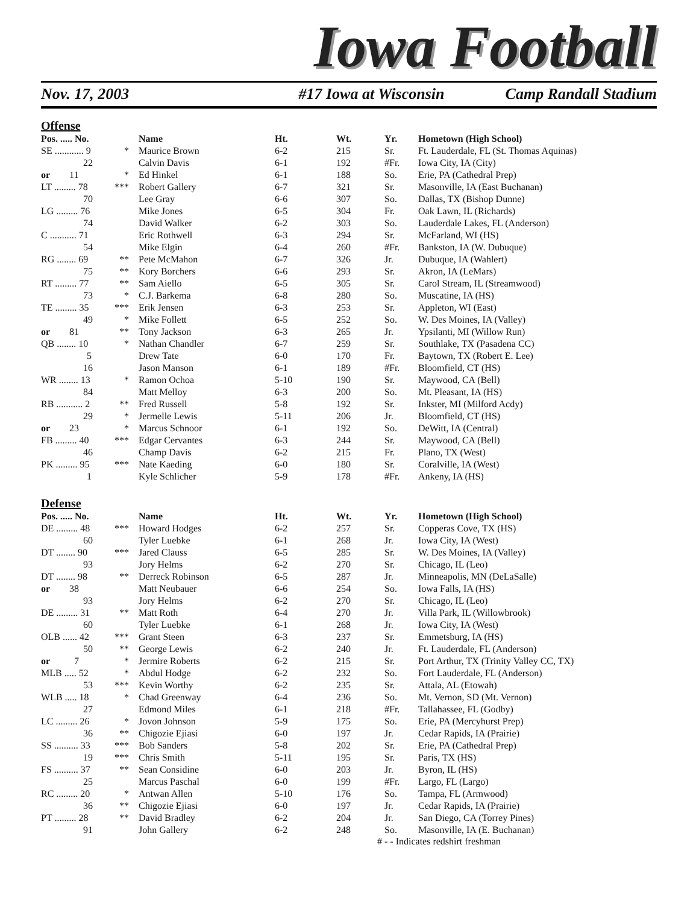Iowa Football
Nov. 17, 2003 #17 Iowa at Wisconsin Camp Randall Stadium
Offense
| Pos. ..... No. | | Name | Ht. | Wt. | Yr. | Hometown (High School) |
| --- | --- | --- | --- | --- | --- | --- |
| SE ............ 9 | * | Maurice Brown | 6-2 | 215 | Sr. | Ft. Lauderdale, FL (St. Thomas Aquinas) |
| 22 | | Calvin Davis | 6-1 | 192 | #Fr. | Iowa City, IA (City) |
| or 11 | * | Ed Hinkel | 6-1 | 188 | So. | Erie, PA (Cathedral Prep) |
| LT ......... 78 | *** | Robert Gallery | 6-7 | 321 | Sr. | Masonville, IA (East Buchanan) |
| 70 | | Lee Gray | 6-6 | 307 | So. | Dallas, TX (Bishop Dunne) |
| LG ......... 76 | | Mike Jones | 6-5 | 304 | Fr. | Oak Lawn, IL (Richards) |
| 74 | | David Walker | 6-2 | 303 | So. | Lauderdale Lakes, FL (Anderson) |
| C ........... 71 | | Eric Rothwell | 6-3 | 294 | Sr. | McFarland, WI (HS) |
| 54 | | Mike Elgin | 6-4 | 260 | #Fr. | Bankston, IA (W. Dubuque) |
| RG ........ 69 | ** | Pete McMahon | 6-7 | 326 | Jr. | Dubuque, IA (Wahlert) |
| 75 | ** | Kory Borchers | 6-6 | 293 | Sr. | Akron, IA (LeMars) |
| RT ......... 77 | ** | Sam Aiello | 6-5 | 305 | Sr. | Carol Stream, IL (Streamwood) |
| 73 | * | C.J. Barkema | 6-8 | 280 | So. | Muscatine, IA (HS) |
| TE ......... 35 | *** | Erik Jensen | 6-3 | 253 | Sr. | Appleton, WI (East) |
| 49 | * | Mike Follett | 6-5 | 252 | So. | W. Des Moines, IA (Valley) |
| or 81 | ** | Tony Jackson | 6-3 | 265 | Jr. | Ypsilanti, MI (Willow Run) |
| QB ........ 10 | * | Nathan Chandler | 6-7 | 259 | Sr. | Southlake, TX (Pasadena CC) |
| 5 | | Drew Tate | 6-0 | 170 | Fr. | Baytown, TX (Robert E. Lee) |
| 16 | | Jason Manson | 6-1 | 189 | #Fr. | Bloomfield, CT (HS) |
| WR ........ 13 | * | Ramon Ochoa | 5-10 | 190 | Sr. | Maywood, CA (Bell) |
| 84 | | Matt Melloy | 6-3 | 200 | So. | Mt. Pleasant, IA (HS) |
| RB ........... 2 | ** | Fred Russell | 5-8 | 192 | Sr. | Inkster, MI (Milford Acdy) |
| 29 | * | Jermelle Lewis | 5-11 | 206 | Jr. | Bloomfield, CT (HS) |
| or 23 | * | Marcus Schnoor | 6-1 | 192 | So. | DeWitt, IA (Central) |
| FB ......... 40 | *** | Edgar Cervantes | 6-3 | 244 | Sr. | Maywood, CA (Bell) |
| 46 | | Champ Davis | 6-2 | 215 | Fr. | Plano, TX (West) |
| PK ......... 95 | *** | Nate Kaeding | 6-0 | 180 | Sr. | Coralville, IA (West) |
| 1 | | Kyle Schlicher | 5-9 | 178 | #Fr. | Ankeny, IA (HS) |
Defense
| Pos. ..... No. | | Name | Ht. | Wt. | Yr. | Hometown (High School) |
| --- | --- | --- | --- | --- | --- | --- |
| DE ......... 48 | *** | Howard Hodges | 6-2 | 257 | Sr. | Copperas Cove, TX (HS) |
| 60 | | Tyler Luebke | 6-1 | 268 | Jr. | Iowa City, IA (West) |
| DT ........ 90 | *** | Jared Clauss | 6-5 | 285 | Sr. | W. Des Moines, IA (Valley) |
| 93 | | Jory Helms | 6-2 | 270 | Sr. | Chicago, IL (Leo) |
| DT ........ 98 | ** | Derreck Robinson | 6-5 | 287 | Jr. | Minneapolis, MN (DeLaSalle) |
| or 38 | | Matt Neubauer | 6-6 | 254 | So. | Iowa Falls, IA (HS) |
| 93 | | Jory Helms | 6-2 | 270 | Sr. | Chicago, IL (Leo) |
| DE ......... 31 | ** | Matt Roth | 6-4 | 270 | Jr. | Villa Park, IL (Willowbrook) |
| 60 | | Tyler Luebke | 6-1 | 268 | Jr. | Iowa City, IA (West) |
| OLB ...... 42 | *** | Grant Steen | 6-3 | 237 | Sr. | Emmetsburg, IA (HS) |
| 50 | ** | George Lewis | 6-2 | 240 | Jr. | Ft. Lauderdale, FL (Anderson) |
| or 7 | * | Jermire Roberts | 6-2 | 215 | Sr. | Port Arthur, TX (Trinity Valley CC, TX) |
| MLB ..... 52 | * | Abdul Hodge | 6-2 | 232 | So. | Fort Lauderdale, FL (Anderson) |
| 53 | *** | Kevin Worthy | 6-2 | 235 | Sr. | Attala, AL (Etowah) |
| WLB ..... 18 | * | Chad Greenway | 6-4 | 236 | So. | Mt. Vernon, SD (Mt. Vernon) |
| 27 | | Edmond Miles | 6-1 | 218 | #Fr. | Tallahassee, FL (Godby) |
| LC ......... 26 | * | Jovon Johnson | 5-9 | 175 | So. | Erie, PA (Mercyhurst Prep) |
| 36 | ** | Chigozie Ejiasi | 6-0 | 197 | Jr. | Cedar Rapids, IA (Prairie) |
| SS .......... 33 | *** | Bob Sanders | 5-8 | 202 | Sr. | Erie, PA (Cathedral Prep) |
| 19 | *** | Chris Smith | 5-11 | 195 | Sr. | Paris, TX (HS) |
| FS .......... 37 | ** | Sean Considine | 6-0 | 203 | Jr. | Byron, IL (HS) |
| 25 | | Marcus Paschal | 6-0 | 199 | #Fr. | Largo, FL (Largo) |
| RC ......... 20 | * | Antwan Allen | 5-10 | 176 | So. | Tampa, FL (Armwood) |
| 36 | ** | Chigozie Ejiasi | 6-0 | 197 | Jr. | Cedar Rapids, IA (Prairie) |
| PT ......... 28 | ** | David Bradley | 6-2 | 204 | Jr. | San Diego, CA (Torrey Pines) |
| 91 | | John Gallery | 6-2 | 248 | So. | Masonville, IA (E. Buchanan) |
# - - Indicates redshirt freshman